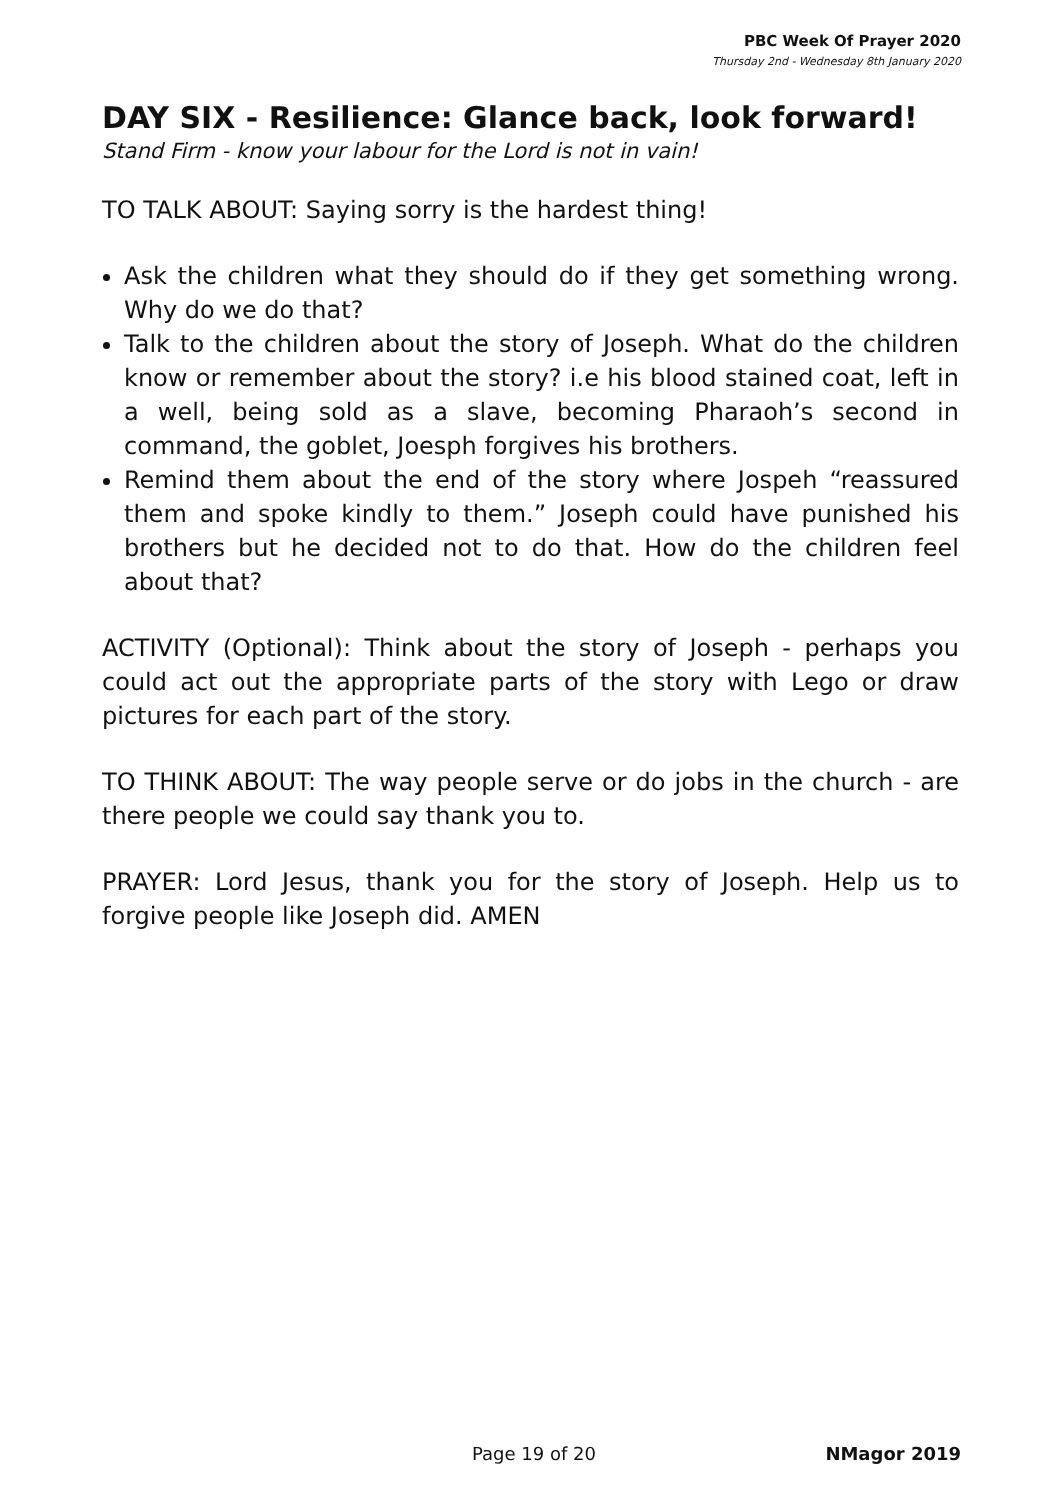PBC Week Of Prayer 2020
Thursday 2nd - Wednesday 8th January 2020
DAY SIX - Resilience: Glance back, look forward!
Stand Firm - know your labour for the Lord is not in vain!
TO TALK ABOUT: Saying sorry is the hardest thing!
Ask the children what they should do if they get something wrong. Why do we do that?
Talk to the children about the story of Joseph. What do the children know or remember about the story? i.e his blood stained coat, left in a well, being sold as a slave, becoming Pharaoh’s second in command, the goblet, Joesph forgives his brothers.
Remind them about the end of the story where Jospeh “reassured them and spoke kindly to them.” Joseph could have punished his brothers but he decided not to do that. How do the children feel about that?
ACTIVITY (Optional): Think about the story of Joseph - perhaps you could act out the appropriate parts of the story with Lego or draw pictures for each part of the story.
TO THINK ABOUT: The way people serve or do jobs in the church - are there people we could say thank you to.
PRAYER: Lord Jesus, thank you for the story of Joseph. Help us to forgive people like Joseph did. AMEN
Page 19 of 20 NMagor 2019